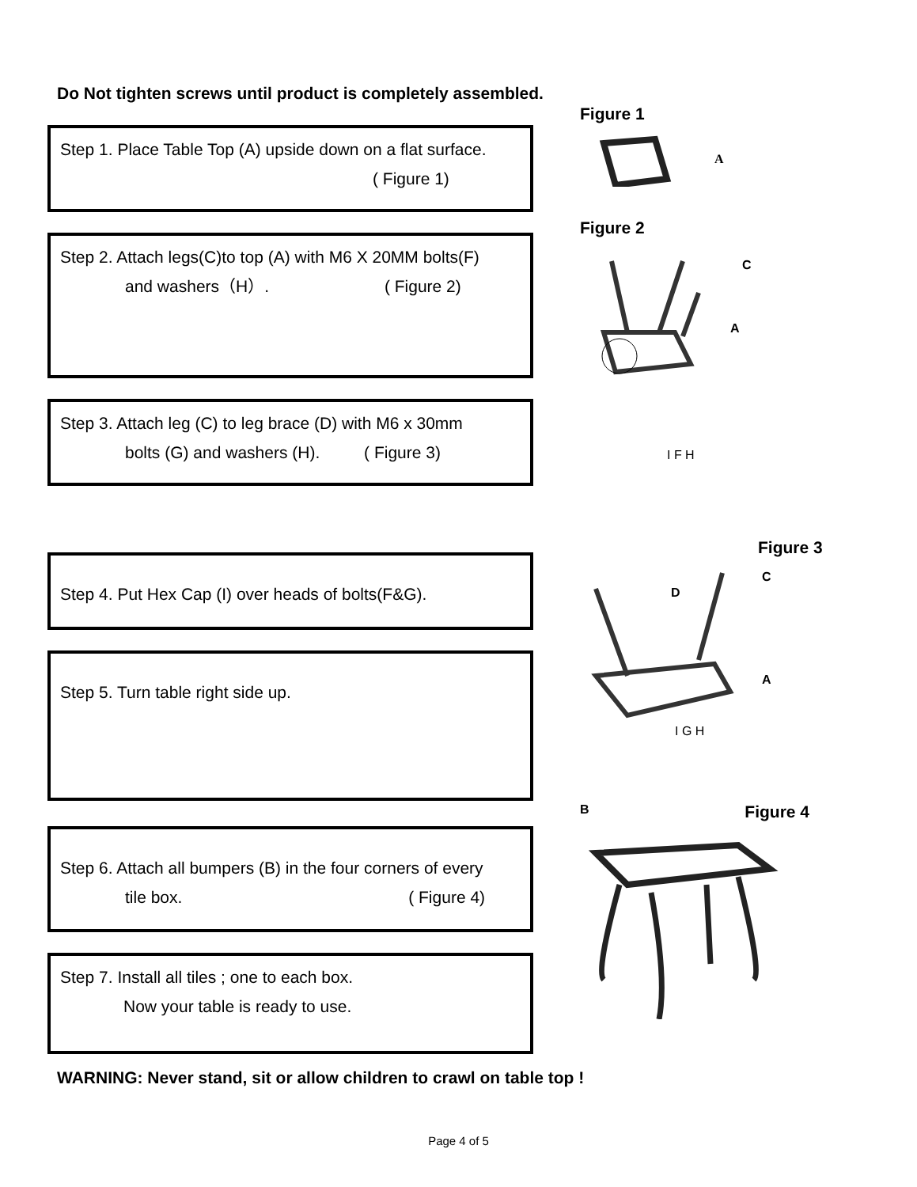Do Not tighten screws until product is completely assembled.
Step 1. Place Table Top (A) upside down on a flat surface.
( Figure 1)
Step 2. Attach legs(C)to top (A) with M6 X 20MM bolts(F)
and washers（H）. ( Figure 2)
Step 3. Attach leg (C) to leg brace (D) with M6 x 30mm
bolts (G) and washers (H). ( Figure 3)
Step 4. Put Hex Cap (I) over heads of bolts(F&G).
Step 5. Turn table right side up.
Step 6. Attach all bumpers (B) in the four corners of every
tile box. ( Figure 4)
Step 7. Install all tiles ; one to each box.
Now your table is ready to use.
Figure 1
A
Figure 2
C
A
I F H
Figure 3
C
D
A
I G H
B Figure 4
WARNING: Never stand, sit or allow children to crawl on table top !
Page 4 of 5